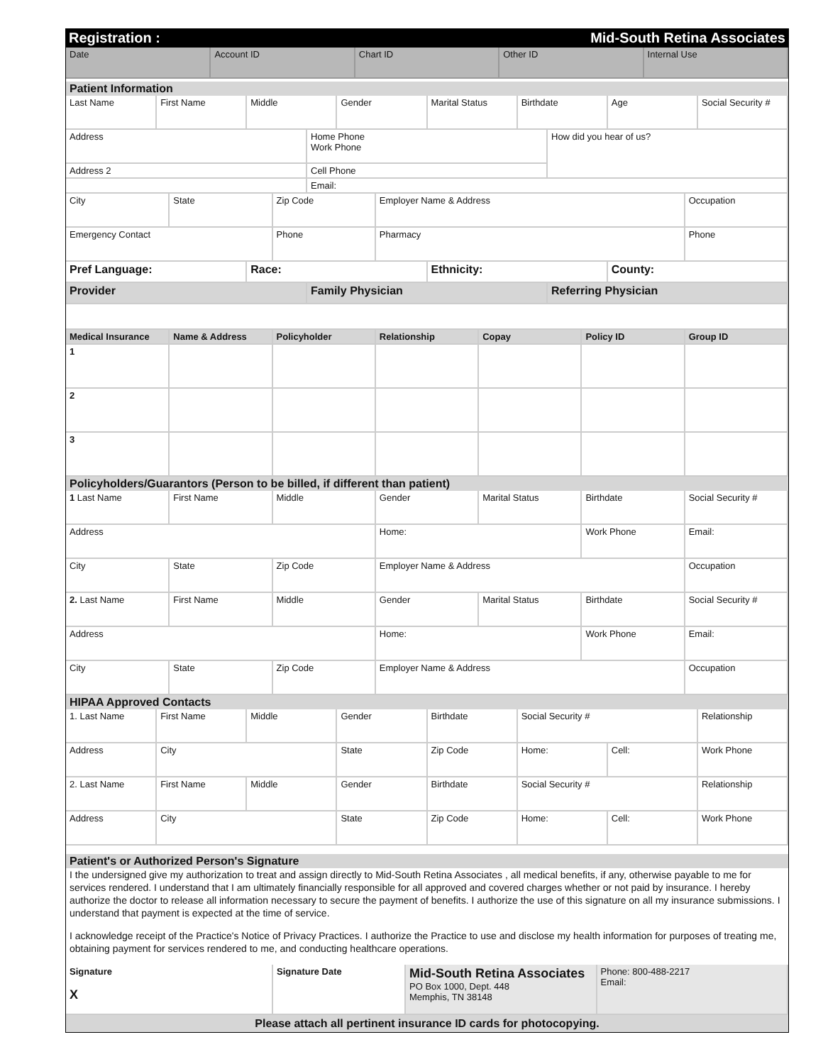Registration : Mid-South Retina Associates
| Date | Account ID | Chart ID | Other ID | Internal Use |
Patient Information
| Last Name | First Name | Middle | Gender | Marital Status | Birthdate | Age | Social Security # |
| Address | Home Phone Work Phone | How did you hear of us? |
| Address 2 | Cell Phone | |
| | Email: | |
| City | State | Zip Code | Employer Name & Address | Occupation |
| Emergency Contact | | Phone | Pharmacy | Phone |
| Pref Language: | Race: | Ethnicity: | County: |
| Provider | Family Physician | Referring Physician |
| Medical Insurance | Name & Address | Policyholder | Relationship | Copay | Policy ID | Group ID |
| 1 | | | | | | |
| 2 | | | | | | |
| 3 | | | | | | |
Policyholders/Guarantors (Person to be billed, if different than patient)
| 1 Last Name | First Name | Middle | Gender | Marital Status | Birthdate | Social Security # |
| Address | | | Home: | | Work Phone | Email: |
| City | State | Zip Code | Employer Name & Address | | | Occupation |
| 2. Last Name | First Name | Middle | Gender | Marital Status | Birthdate | Social Security # |
| Address | | | Home: | | Work Phone | Email: |
| City | State | Zip Code | Employer Name & Address | | | Occupation |
HIPAA Approved Contacts
| 1. Last Name | First Name | Middle | Gender | Birthdate | Social Security # | | Relationship |
| Address | City | | State | Zip Code | Home: | Cell: | Work Phone |
| 2. Last Name | First Name | Middle | Gender | Birthdate | Social Security # | | Relationship |
| Address | City | | State | Zip Code | Home: | Cell: | Work Phone |
Patient's or Authorized Person's Signature
I the undersigned give my authorization to treat and assign directly to Mid-South Retina Associates , all medical benefits, if any, otherwise payable to me for services rendered. I understand that I am ultimately financially responsible for all approved and covered charges whether or not paid by insurance. I hereby authorize the doctor to release all information necessary to secure the payment of benefits. I authorize the use of this signature on all my insurance submissions. I understand that payment is expected at the time of service.
I acknowledge receipt of the Practice's Notice of Privacy Practices. I authorize the Practice to use and disclose my health information for purposes of treating me, obtaining payment for services rendered to me, and conducting healthcare operations.
| Signature X | Signature Date | Mid-South Retina Associates PO Box 1000, Dept. 448 Memphis, TN 38148 | Phone: 800-488-2217 Email: |
Please attach all pertinent insurance ID cards for photocopying.